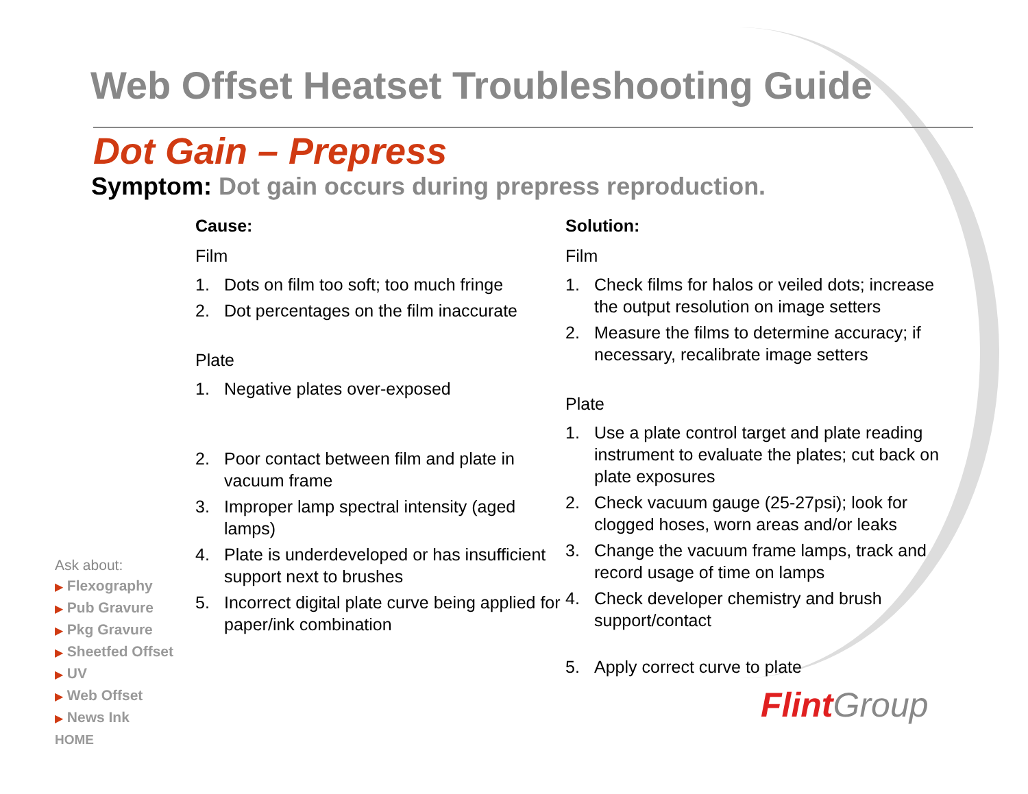Web Offset Heatset Troubleshooting Guide
Dot Gain – Prepress
Symptom: Dot gain occurs during prepress reproduction.
Cause:
Film
1. Dots on film too soft; too much fringe
2. Dot percentages on the film inaccurate
Plate
1. Negative plates over-exposed
2. Poor contact between film and plate in vacuum frame
3. Improper lamp spectral intensity (aged lamps)
4. Plate is underdeveloped or has insufficient support next to brushes
5. Incorrect digital plate curve being applied for paper/ink combination
Solution:
Film
1. Check films for halos or veiled dots; increase the output resolution on image setters
2. Measure the films to determine accuracy; if necessary, recalibrate image setters
Plate
1. Use a plate control target and plate reading instrument to evaluate the plates; cut back on plate exposures
2. Check vacuum gauge (25-27psi); look for clogged hoses, worn areas and/or leaks
3. Change the vacuum frame lamps, track and record usage of time on lamps
4. Check developer chemistry and brush support/contact
5. Apply correct curve to plate
Ask about:
▶ Flexography
▶ Pub Gravure
▶ Pkg Gravure
▶ Sheetfed Offset
▶ UV
▶ Web Offset
▶ News Ink
HOME
Flint Group